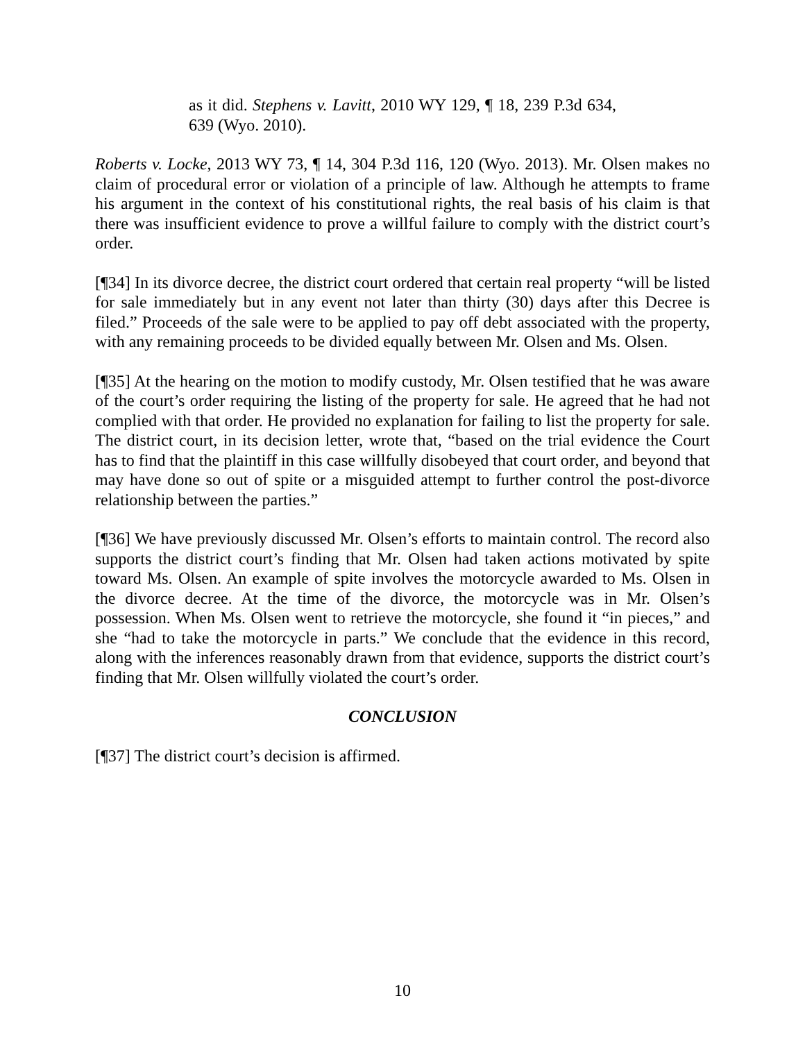as it did. Stephens v. Lavitt, 2010 WY 129, ¶ 18, 239 P.3d 634, 639 (Wyo. 2010).
Roberts v. Locke, 2013 WY 73, ¶ 14, 304 P.3d 116, 120 (Wyo. 2013). Mr. Olsen makes no claim of procedural error or violation of a principle of law. Although he attempts to frame his argument in the context of his constitutional rights, the real basis of his claim is that there was insufficient evidence to prove a willful failure to comply with the district court’s order.
[¶34] In its divorce decree, the district court ordered that certain real property “will be listed for sale immediately but in any event not later than thirty (30) days after this Decree is filed.” Proceeds of the sale were to be applied to pay off debt associated with the property, with any remaining proceeds to be divided equally between Mr. Olsen and Ms. Olsen.
[¶35] At the hearing on the motion to modify custody, Mr. Olsen testified that he was aware of the court’s order requiring the listing of the property for sale. He agreed that he had not complied with that order. He provided no explanation for failing to list the property for sale. The district court, in its decision letter, wrote that, “based on the trial evidence the Court has to find that the plaintiff in this case willfully disobeyed that court order, and beyond that may have done so out of spite or a misguided attempt to further control the post-divorce relationship between the parties.”
[¶36] We have previously discussed Mr. Olsen’s efforts to maintain control. The record also supports the district court’s finding that Mr. Olsen had taken actions motivated by spite toward Ms. Olsen. An example of spite involves the motorcycle awarded to Ms. Olsen in the divorce decree. At the time of the divorce, the motorcycle was in Mr. Olsen’s possession. When Ms. Olsen went to retrieve the motorcycle, she found it “in pieces,” and she “had to take the motorcycle in parts.” We conclude that the evidence in this record, along with the inferences reasonably drawn from that evidence, supports the district court’s finding that Mr. Olsen willfully violated the court’s order.
CONCLUSION
[¶37] The district court’s decision is affirmed.
10